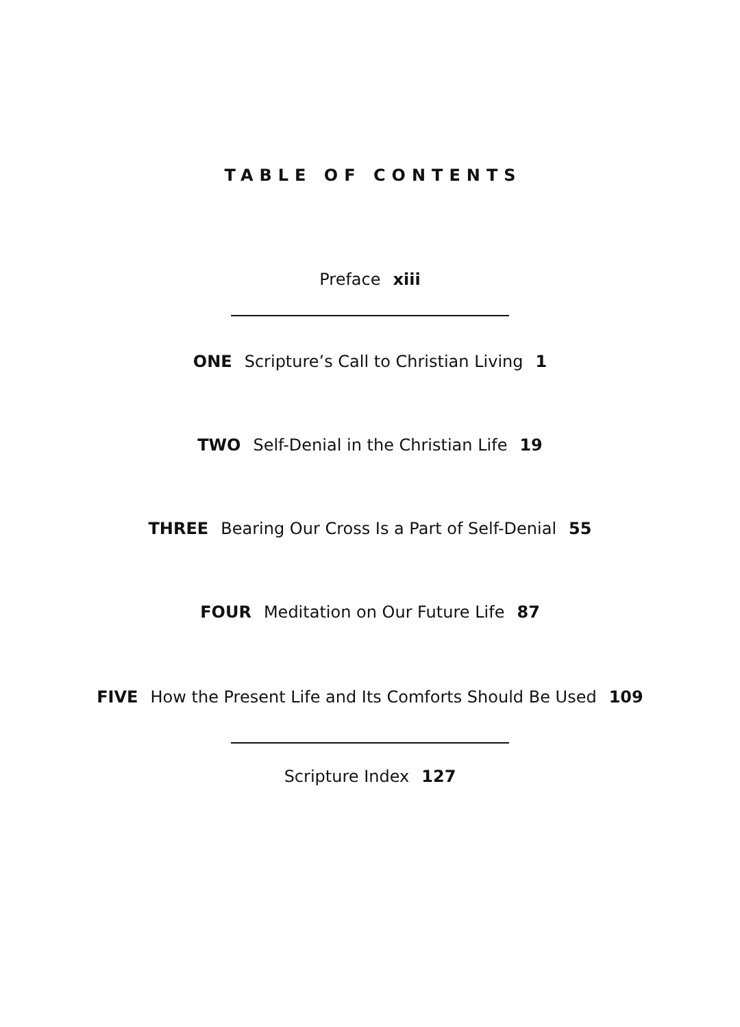TABLE OF CONTENTS
Preface xiii
ONE Scripture’s Call to Christian Living 1
TWO Self-Denial in the Christian Life 19
THREE Bearing Our Cross Is a Part of Self-Denial 55
FOUR Meditation on Our Future Life 87
FIVE How the Present Life and Its Comforts Should Be Used 109
Scripture Index 127